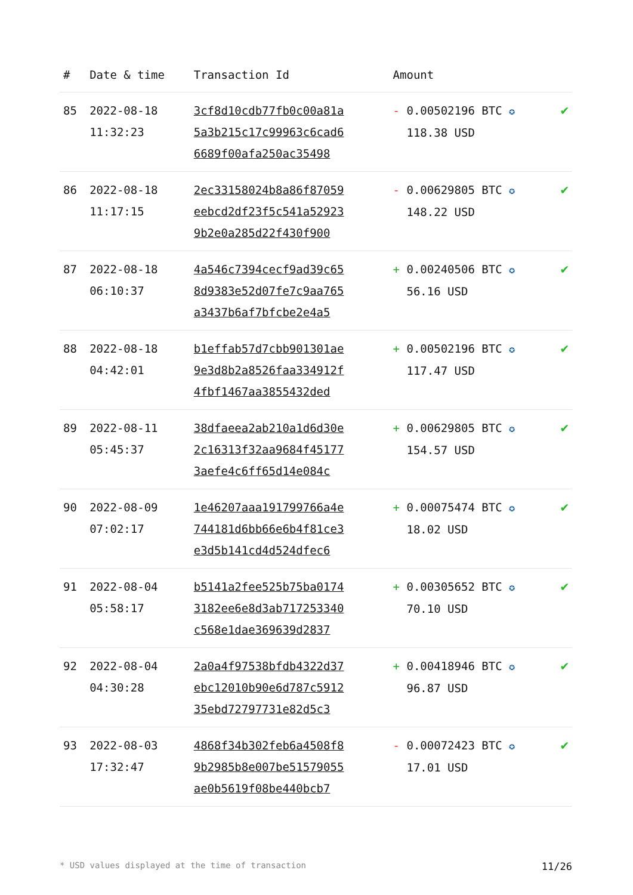| # | Date & time | Transaction Id | Amount | |
| --- | --- | --- | --- | --- |
| 85 | 2022-08-18 11:32:23 | 3cf8d10cdb77fb0c00a81a 5a3b215c17c99963c6cad6 6689f00afa250ac35498 | - 0.00502196 BTC ✪ 118.38 USD | ✔ |
| 86 | 2022-08-18 11:17:15 | 2ec33158024b8a86f87059 eebcd2df23f5c541a52923 9b2e0a285d22f430f900 | - 0.00629805 BTC ✪ 148.22 USD | ✔ |
| 87 | 2022-08-18 06:10:37 | 4a546c7394cecf9ad39c65 8d9383e52d07fe7c9aa765 a3437b6af7bfcbe2e4a5 | + 0.00240506 BTC ✪ 56.16 USD | ✔ |
| 88 | 2022-08-18 04:42:01 | b1effab57d7cbb901301ae 9e3d8b2a8526faa334912f 4fbf1467aa3855432ded | + 0.00502196 BTC ✪ 117.47 USD | ✔ |
| 89 | 2022-08-11 05:45:37 | 38dfaeea2ab210a1d6d30e 2c16313f32aa9684f45177 3aefe4c6ff65d14e084c | + 0.00629805 BTC ✪ 154.57 USD | ✔ |
| 90 | 2022-08-09 07:02:17 | 1e46207aaa191799766a4e 744181d6bb66e6b4f81ce3 e3d5b141cd4d524dfec6 | + 0.00075474 BTC ✪ 18.02 USD | ✔ |
| 91 | 2022-08-04 05:58:17 | b5141a2fee525b75ba0174 3182ee6e8d3ab717253340 c568e1dae369639d2837 | + 0.00305652 BTC ✪ 70.10 USD | ✔ |
| 92 | 2022-08-04 04:30:28 | 2a0a4f97538bfdb4322d37 ebc12010b90e6d787c5912 35ebd72797731e82d5c3 | + 0.00418946 BTC ✪ 96.87 USD | ✔ |
| 93 | 2022-08-03 17:32:47 | 4868f34b302feb6a4508f8 9b2985b8e007be51579055 ae0b5619f08be440bcb7 | - 0.00072423 BTC ✪ 17.01 USD | ✔ |
* USD values displayed at the time of transaction 11/26